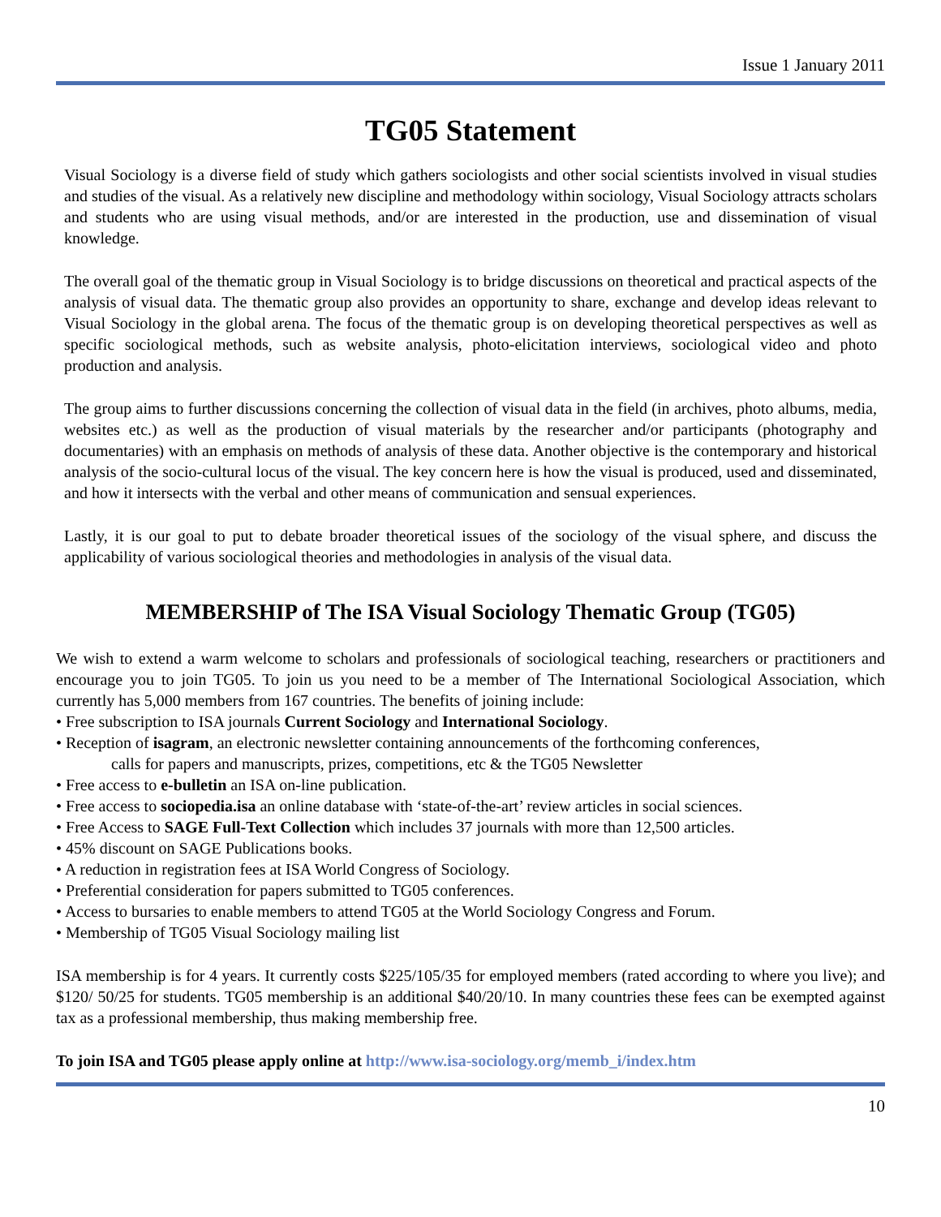Issue 1 January 2011
TG05 Statement
Visual Sociology is a diverse field of study which gathers sociologists and other social scientists involved in visual studies and studies of the visual. As a relatively new discipline and methodology within sociology, Visual Sociology attracts scholars and students who are using visual methods, and/or are interested in the production, use and dissemination of visual knowledge.
The overall goal of the thematic group in Visual Sociology is to bridge discussions on theoretical and practical aspects of the analysis of visual data. The thematic group also provides an opportunity to share, exchange and develop ideas relevant to Visual Sociology in the global arena. The focus of the thematic group is on developing theoretical perspectives as well as specific sociological methods, such as website analysis, photo-elicitation interviews, sociological video and photo production and analysis.
The group aims to further discussions concerning the collection of visual data in the field (in archives, photo albums, media, websites etc.) as well as the production of visual materials by the researcher and/or participants (photography and documentaries) with an emphasis on methods of analysis of these data. Another objective is the contemporary and historical analysis of the socio-cultural locus of the visual. The key concern here is how the visual is produced, used and disseminated, and how it intersects with the verbal and other means of communication and sensual experiences.
Lastly, it is our goal to put to debate broader theoretical issues of the sociology of the visual sphere, and discuss the applicability of various sociological theories and methodologies in analysis of the visual data.
MEMBERSHIP of The ISA Visual Sociology Thematic Group (TG05)
We wish to extend a warm welcome to scholars and professionals of sociological teaching, researchers or practitioners and encourage you to join TG05. To join us you need to be a member of The International Sociological Association, which currently has 5,000 members from 167 countries. The benefits of joining include:
• Free subscription to ISA journals Current Sociology and International Sociology.
• Reception of isagram, an electronic newsletter containing announcements of the forthcoming conferences,
calls for papers and manuscripts, prizes, competitions, etc & the TG05 Newsletter
• Free access to e-bulletin an ISA on-line publication.
• Free access to sociopedia.isa an online database with ‘state-of-the-art’ review articles in social sciences.
• Free Access to SAGE Full-Text Collection which includes 37 journals with more than 12,500 articles.
• 45% discount on SAGE Publications books.
• A reduction in registration fees at ISA World Congress of Sociology.
• Preferential consideration for papers submitted to TG05 conferences.
• Access to bursaries to enable members to attend TG05 at the World Sociology Congress and Forum.
• Membership of TG05 Visual Sociology mailing list
ISA membership is for 4 years. It currently costs $225/105/35 for employed members (rated according to where you live); and $120/ 50/25 for students. TG05 membership is an additional $40/20/10. In many countries these fees can be exempted against tax as a professional membership, thus making membership free.
To join ISA and TG05 please apply online at http://www.isa-sociology.org/memb_i/index.htm
10